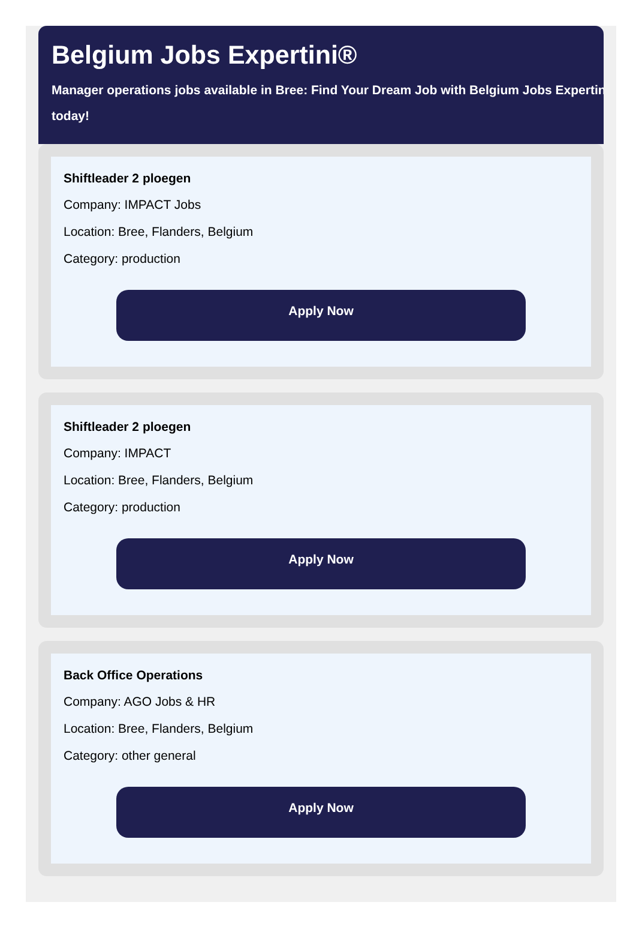Belgium Jobs Expertini®
Manager operations jobs available in Bree: Find Your Dream Job with Belgium Jobs Expertini
today!
Shiftleader 2 ploegen
Company: IMPACT Jobs
Location: Bree, Flanders, Belgium
Category: production
Apply Now
Shiftleader 2 ploegen
Company: IMPACT
Location: Bree, Flanders, Belgium
Category: production
Apply Now
Back Office Operations
Company: AGO Jobs & HR
Location: Bree, Flanders, Belgium
Category: other general
Apply Now